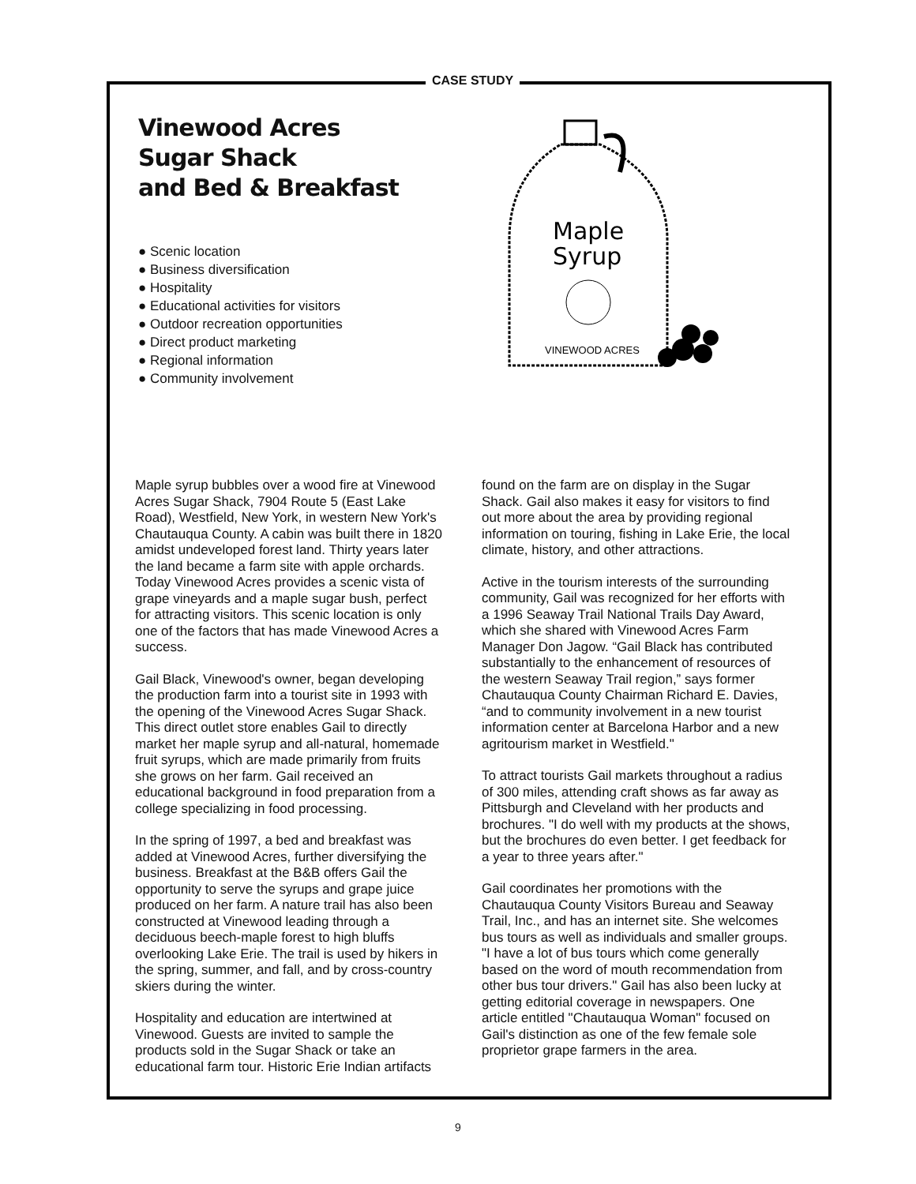CASE STUDY
Vinewood Acres
Sugar Shack
and Bed & Breakfast
● Scenic location
● Business diversification
● Hospitality
● Educational activities for visitors
● Outdoor recreation opportunities
● Direct product marketing
● Regional information
● Community involvement
Maple
Syrup
VINEWOOD ACRES
Maple syrup bubbles over a wood fire at Vinewood Acres Sugar Shack, 7904 Route 5 (East Lake Road), Westfield, New York, in western New York's Chautauqua County. A cabin was built there in 1820 amidst undeveloped forest land. Thirty years later the land became a farm site with apple orchards. Today Vinewood Acres provides a scenic vista of grape vineyards and a maple sugar bush, perfect for attracting visitors. This scenic location is only one of the factors that has made Vinewood Acres a success.
Gail Black, Vinewood's owner, began developing the production farm into a tourist site in 1993 with the opening of the Vinewood Acres Sugar Shack. This direct outlet store enables Gail to directly market her maple syrup and all-natural, homemade fruit syrups, which are made primarily from fruits she grows on her farm. Gail received an educational background in food preparation from a college specializing in food processing.
In the spring of 1997, a bed and breakfast was added at Vinewood Acres, further diversifying the business. Breakfast at the B&B offers Gail the opportunity to serve the syrups and grape juice produced on her farm. A nature trail has also been constructed at Vinewood leading through a deciduous beech-maple forest to high bluffs overlooking Lake Erie. The trail is used by hikers in the spring, summer, and fall, and by cross-country skiers during the winter.
Hospitality and education are intertwined at Vinewood. Guests are invited to sample the products sold in the Sugar Shack or take an educational farm tour. Historic Erie Indian artifacts
found on the farm are on display in the Sugar Shack. Gail also makes it easy for visitors to find out more about the area by providing regional information on touring, fishing in Lake Erie, the local climate, history, and other attractions.
Active in the tourism interests of the surrounding community, Gail was recognized for her efforts with a 1996 Seaway Trail National Trails Day Award, which she shared with Vinewood Acres Farm Manager Don Jagow. “Gail Black has contributed substantially to the enhancement of resources of the western Seaway Trail region,” says former Chautauqua County Chairman Richard E. Davies, “and to community involvement in a new tourist information center at Barcelona Harbor and a new agritourism market in Westfield."
To attract tourists Gail markets throughout a radius of 300 miles, attending craft shows as far away as Pittsburgh and Cleveland with her products and brochures. "I do well with my products at the shows, but the brochures do even better. I get feedback for a year to three years after."
Gail coordinates her promotions with the Chautauqua County Visitors Bureau and Seaway Trail, Inc., and has an internet site. She welcomes bus tours as well as individuals and smaller groups. "I have a lot of bus tours which come generally based on the word of mouth recommendation from other bus tour drivers." Gail has also been lucky at getting editorial coverage in newspapers. One article entitled "Chautauqua Woman" focused on Gail's distinction as one of the few female sole proprietor grape farmers in the area.
9